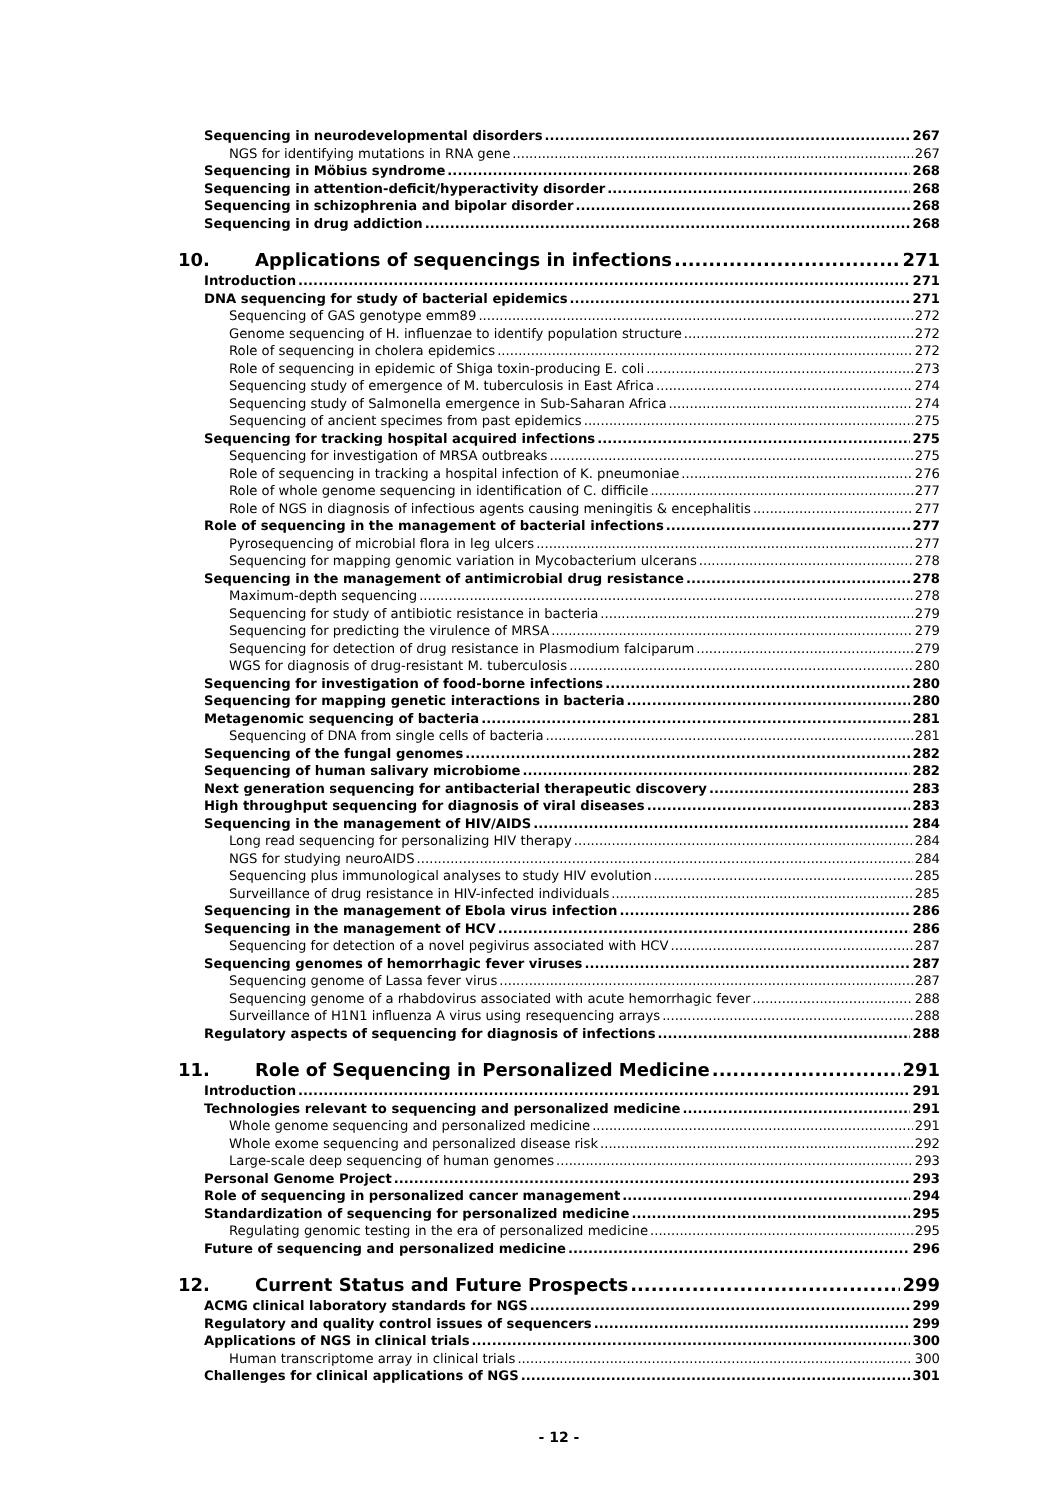Sequencing in neurodevelopmental disorders 267
NGS for identifying mutations in RNA gene 267
Sequencing in Möbius syndrome 268
Sequencing in attention-deficit/hyperactivity disorder 268
Sequencing in schizophrenia and bipolar disorder 268
Sequencing in drug addiction 268
10. Applications of sequencings in infections 271
Introduction 271
DNA sequencing for study of bacterial epidemics 271
Sequencing of GAS genotype emm89 272
Genome sequencing of H. influenzae to identify population structure 272
Role of sequencing in cholera epidemics 272
Role of sequencing in epidemic of Shiga toxin-producing E. coli 273
Sequencing study of emergence of M. tuberculosis in East Africa 274
Sequencing study of Salmonella emergence in Sub-Saharan Africa 274
Sequencing of ancient specimes from past epidemics 275
Sequencing for tracking hospital acquired infections 275
Sequencing for investigation of MRSA outbreaks 275
Role of sequencing in tracking a hospital infection of K. pneumoniae 276
Role of whole genome sequencing in identification of C. difficile 277
Role of NGS in diagnosis of infectious agents causing meningitis & encephalitis 277
Role of sequencing in the management of bacterial infections 277
Pyrosequencing of microbial flora in leg ulcers 277
Sequencing for mapping genomic variation in Mycobacterium ulcerans 278
Sequencing in the management of antimicrobial drug resistance 278
Maximum-depth sequencing 278
Sequencing for study of antibiotic resistance in bacteria 279
Sequencing for predicting the virulence of MRSA 279
Sequencing for detection of drug resistance in Plasmodium falciparum 279
WGS for diagnosis of drug-resistant M. tuberculosis 280
Sequencing for investigation of food-borne infections 280
Sequencing for mapping genetic interactions in bacteria 280
Metagenomic sequencing of bacteria 281
Sequencing of DNA from single cells of bacteria 281
Sequencing of the fungal genomes 282
Sequencing of human salivary microbiome 282
Next generation sequencing for antibacterial therapeutic discovery 283
High throughput sequencing for diagnosis of viral diseases 283
Sequencing in the management of HIV/AIDS 284
Long read sequencing for personalizing HIV therapy 284
NGS for studying neuroAIDS 284
Sequencing plus immunological analyses to study HIV evolution 285
Surveillance of drug resistance in HIV-infected individuals 285
Sequencing in the management of Ebola virus infection 286
Sequencing in the management of HCV 286
Sequencing for detection of a novel pegivirus associated with HCV 287
Sequencing genomes of hemorrhagic fever viruses 287
Sequencing genome of Lassa fever virus 287
Sequencing genome of a rhabdovirus associated with acute hemorrhagic fever 288
Surveillance of H1N1 influenza A virus using resequencing arrays 288
Regulatory aspects of sequencing for diagnosis of infections 288
11. Role of Sequencing in Personalized Medicine 291
Introduction 291
Technologies relevant to sequencing and personalized medicine 291
Whole genome sequencing and personalized medicine 291
Whole exome sequencing and personalized disease risk 292
Large-scale deep sequencing of human genomes 293
Personal Genome Project 293
Role of sequencing in personalized cancer management 294
Standardization of sequencing for personalized medicine 295
Regulating genomic testing in the era of personalized medicine 295
Future of sequencing and personalized medicine 296
12. Current Status and Future Prospects 299
ACMG clinical laboratory standards for NGS 299
Regulatory and quality control issues of sequencers 299
Applications of NGS in clinical trials 300
Human transcriptome array in clinical trials 300
Challenges for clinical applications of NGS 301
- 12 -